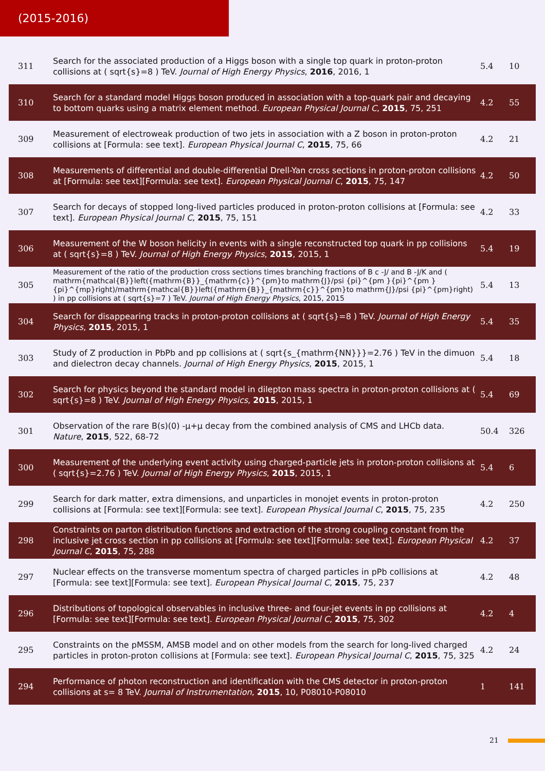(2015-2016)
| 311 | Search for the associated production of a Higgs boson with a single top quark in proton-proton collisions at ( sqrt{s}=8 ) TeV. Journal of High Energy Physics , 2016 , 2016, 1 | 5.4 | 10 |
| 310 | Search for a standard model Higgs boson produced in association with a top-quark pair and decaying to bottom quarks using a matrix element method. European Physical Journal C , 2015 , 75, 251 | 4.2 | 55 |
| 309 | Measurement of electroweak production of two jets in association with a Z boson in proton-proton collisions at [Formula: see text]. European Physical Journal C , 2015 , 75, 66 | 4.2 | 21 |
| 308 | Measurements of differential and double-differential Drell-Yan cross sections in proton-proton collisions at [Formula: see text][Formula: see text]. European Physical Journal C , 2015 , 75, 147 | 4.2 | 50 |
| 307 | Search for decays of stopped long-lived particles produced in proton-proton collisions at [Formula: see text]. European Physical Journal C , 2015 , 75, 151 | 4.2 | 33 |
| 306 | Measurement of the W boson helicity in events with a single reconstructed top quark in pp collisions at ( sqrt{s}=8 ) TeV. Journal of High Energy Physics , 2015 , 2015, 1 | 5.4 | 19 |
| 305 | Measurement of the ratio of the production cross sections times branching fractions of B c -J/ and B -J/K and ( mathrm{mathcal{B}}left({mathrm{B}}_{mathrm{c}}^{pm}to mathrm{J}/psi {pi}^{pm }{pi}^{pm }{pi}^{mp}right)/mathrm{mathcal{B}}left({mathrm{B}}_{mathrm{c}}^{pm}to mathrm{J}/psi {pi}^{pm}right) ) in pp collisions at ( sqrt{s}=7 ) TeV. Journal of High Energy Physics , 2015, 2015 | 5.4 | 13 |
| 304 | Search for disappearing tracks in proton-proton collisions at ( sqrt{s}=8 ) TeV. Journal of High Energy Physics , 2015 , 2015, 1 | 5.4 | 35 |
| 303 | Study of Z production in PbPb and pp collisions at ( sqrt{s_{mathrm{NN}}}=2.76 ) TeV in the dimuon and dielectron decay channels. Journal of High Energy Physics , 2015 , 2015, 1 | 5.4 | 18 |
| 302 | Search for physics beyond the standard model in dilepton mass spectra in proton-proton collisions at ( sqrt{s}=8 ) TeV. Journal of High Energy Physics , 2015 , 2015, 1 | 5.4 | 69 |
| 301 | Observation of the rare B(s)(0) -µ+µ decay from the combined analysis of CMS and LHCb data. Nature , 2015 , 522, 68-72 | 50.4 | 326 |
| 300 | Measurement of the underlying event activity using charged-particle jets in proton-proton collisions at ( sqrt{s}=2.76 ) TeV. Journal of High Energy Physics , 2015 , 2015, 1 | 5.4 | 6 |
| 299 | Search for dark matter, extra dimensions, and unparticles in monojet events in proton-proton collisions at [Formula: see text][Formula: see text]. European Physical Journal C , 2015 , 75, 235 | 4.2 | 250 |
| 298 | Constraints on parton distribution functions and extraction of the strong coupling constant from the inclusive jet cross section in pp collisions at [Formula: see text][Formula: see text]. European Physical Journal C , 2015 , 75, 288 | 4.2 | 37 |
| 297 | Nuclear effects on the transverse momentum spectra of charged particles in pPb collisions at [Formula: see text][Formula: see text]. European Physical Journal C , 2015 , 75, 237 | 4.2 | 48 |
| 296 | Distributions of topological observables in inclusive three- and four-jet events in pp collisions at [Formula: see text][Formula: see text]. European Physical Journal C , 2015 , 75, 302 | 4.2 | 4 |
| 295 | Constraints on the pMSSM, AMSB model and on other models from the search for long-lived charged particles in proton-proton collisions at [Formula: see text]. European Physical Journal C , 2015 , 75, 325 | 4.2 | 24 |
| 294 | Performance of photon reconstruction and identification with the CMS detector in proton-proton collisions at s= 8 TeV. Journal of Instrumentation , 2015 , 10, P08010-P08010 | 1 | 141 |
21